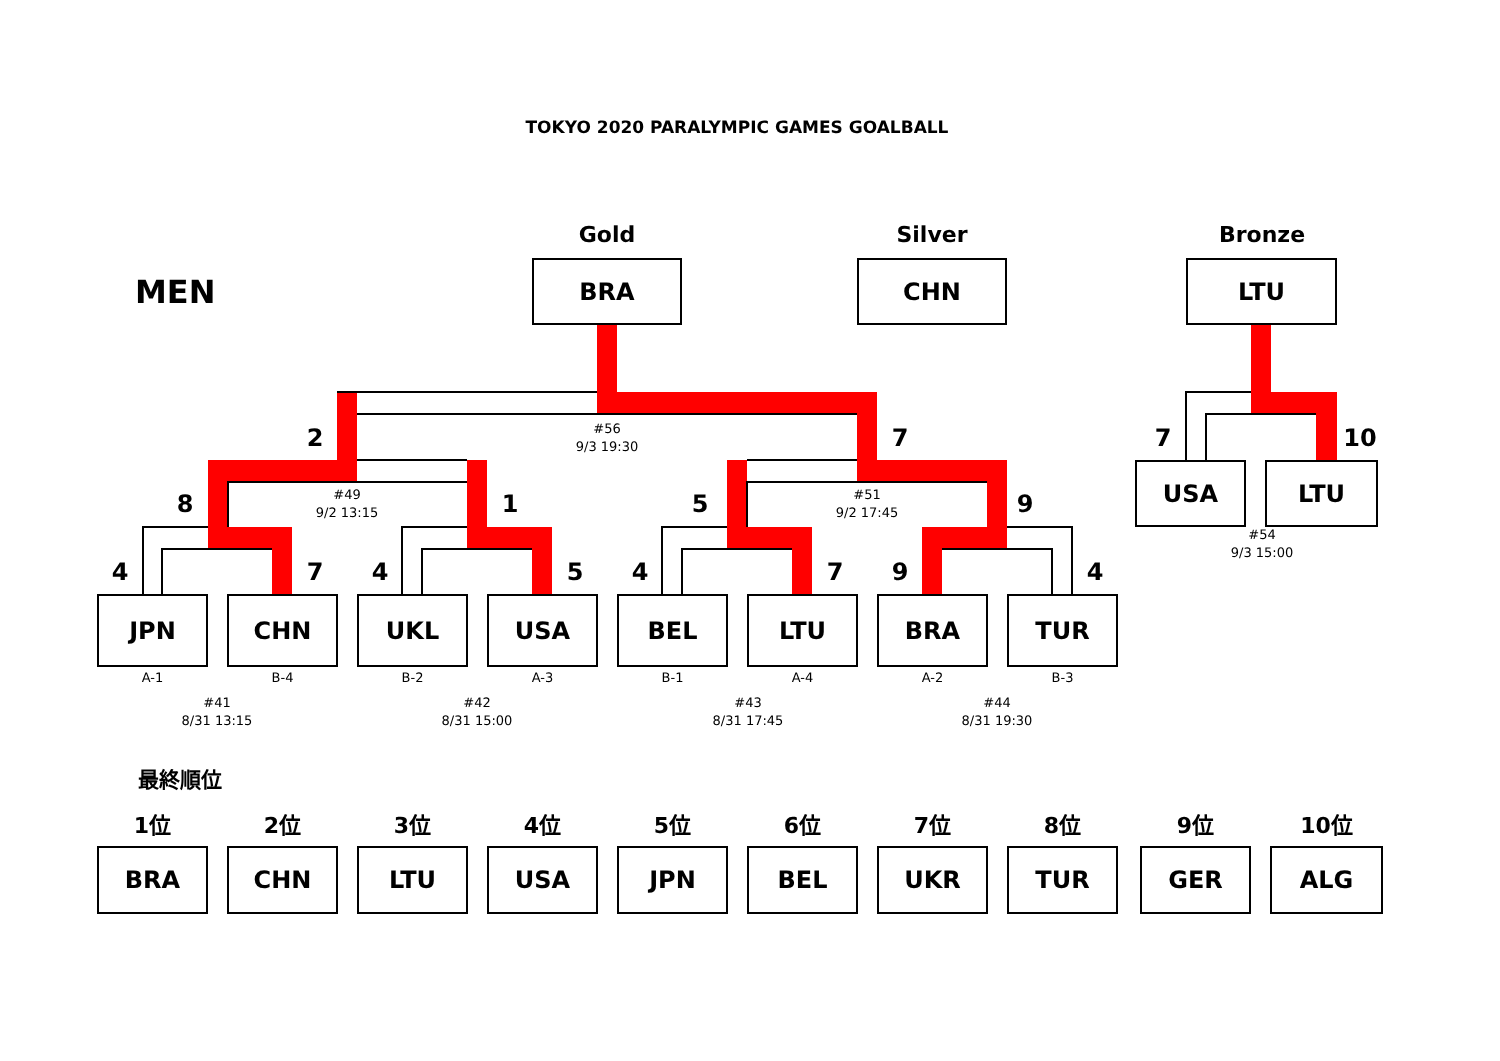TOKYO 2020 PARALYMPIC GAMES GOALBALL
Gold Silver Bronze
MEN
BRA CHN LTU
2
#56
9/3 19:30
7 7 10
8
#49
9/2 13:15
1 5
#51
9/2 17:45
9
USA LTU
#54
9/3 15:00
4 7 4 5 4 7 9 4
JPN CHN UKL USA BEL LTU BRA TUR
A-1 B-4 B-2 A-3 B-1 A-4 A-2 B-3
#41
8/31 13:15
#42
8/31 15:00
#43
8/31 17:45
#44
8/31 19:30
最終順位
1位 2位 3位 4位 5位 6位 7位 8位 9位 10位
BRA CHN LTU USA JPN BEL UKR TUR GER ALG